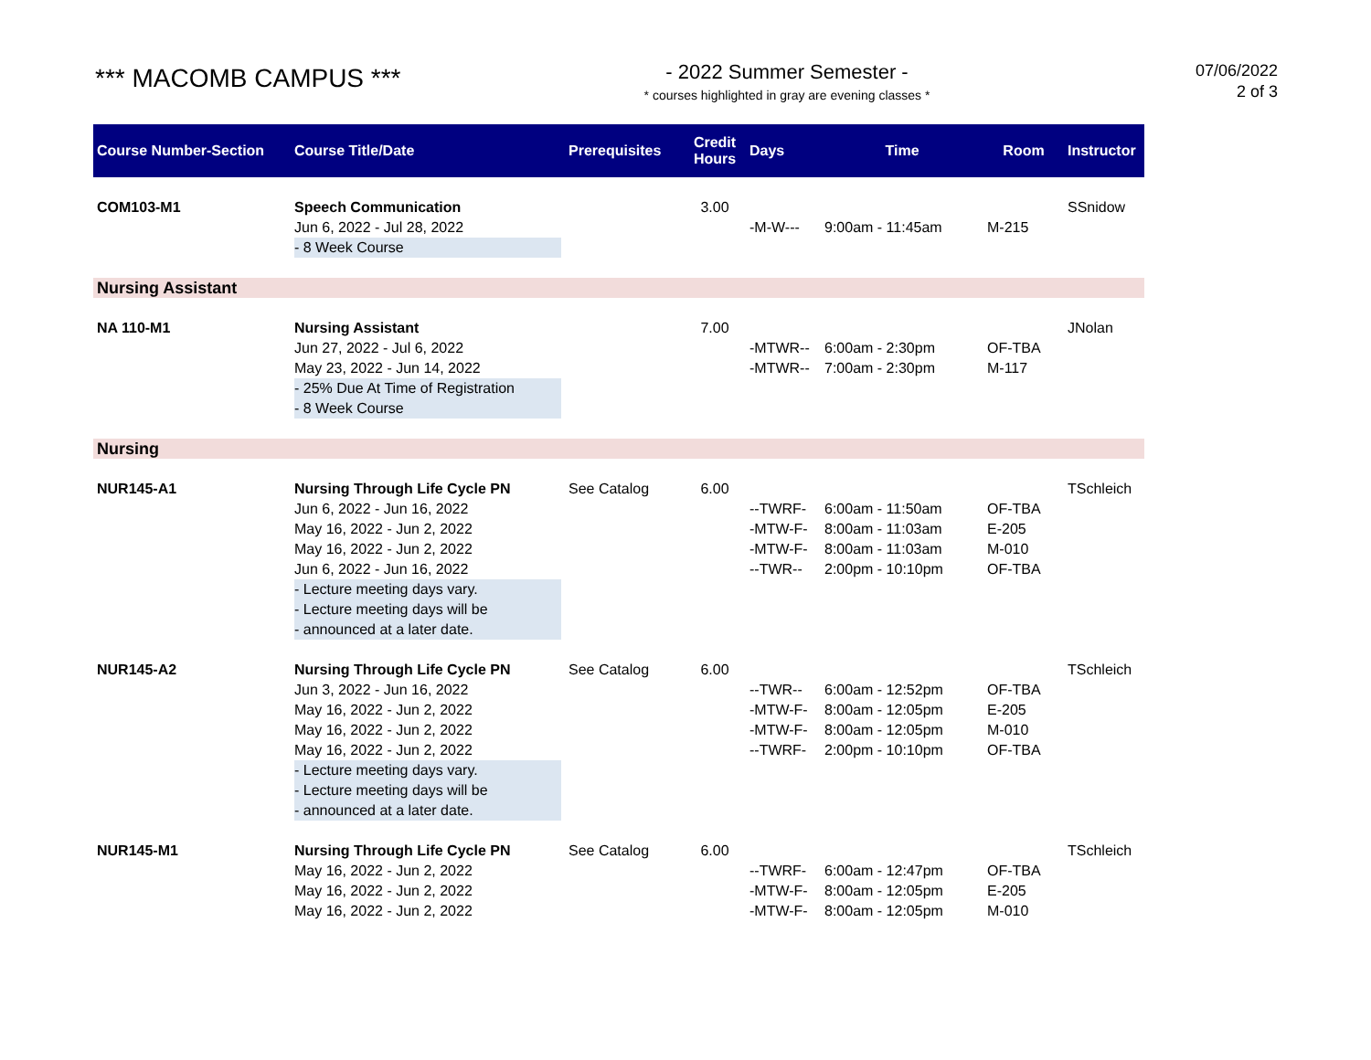*** MACOMB CAMPUS ***
- 2022 Summer Semester -
* courses highlighted in gray are evening classes *
07/06/2022
2 of 3
| Course Number-Section | Course Title/Date | Prerequisites | Credit Hours | Days | Time | Room | Instructor |
| --- | --- | --- | --- | --- | --- | --- | --- |
| COM103-M1 | Speech Communication Jun 6, 2022 - Jul 28, 2022 - 8 Week Course | | 3.00 | -M-W--- | 9:00am - 11:45am | M-215 | SSnidow |
| Nursing Assistant | | | | | | | |
| NA 110-M1 | Nursing Assistant Jun 27, 2022 - Jul 6, 2022 May 23, 2022 - Jun 14, 2022 - 25% Due At Time of Registration - 8 Week Course | | 7.00 | -MTWR-- -MTWR-- | 6:00am - 2:30pm 7:00am - 2:30pm | OF-TBA M-117 | JNolan |
| Nursing | | | | | | | |
| NUR145-A1 | Nursing Through Life Cycle PN Jun 6, 2022 - Jun 16, 2022 May 16, 2022 - Jun 2, 2022 May 16, 2022 - Jun 2, 2022 Jun 6, 2022 - Jun 16, 2022 - Lecture meeting days vary. - Lecture meeting days will be - announced at a later date. | See Catalog | 6.00 | --TWRF- -MTW-F- -MTW-F- --TWR-- | 6:00am - 11:50am 8:00am - 11:03am 8:00am - 11:03am 2:00pm - 10:10pm | OF-TBA E-205 M-010 OF-TBA | TSchleich |
| NUR145-A2 | Nursing Through Life Cycle PN Jun 3, 2022 - Jun 16, 2022 May 16, 2022 - Jun 2, 2022 May 16, 2022 - Jun 2, 2022 May 16, 2022 - Jun 2, 2022 - Lecture meeting days vary. - Lecture meeting days will be - announced at a later date. | See Catalog | 6.00 | --TWR-- -MTW-F- -MTW-F- --TWRF- | 6:00am - 12:52pm 8:00am - 12:05pm 8:00am - 12:05pm 2:00pm - 10:10pm | OF-TBA E-205 M-010 OF-TBA | TSchleich |
| NUR145-M1 | Nursing Through Life Cycle PN May 16, 2022 - Jun 2, 2022 May 16, 2022 - Jun 2, 2022 May 16, 2022 - Jun 2, 2022 | See Catalog | 6.00 | --TWRF- -MTW-F- -MTW-F- | 6:00am - 12:47pm 8:00am - 12:05pm 8:00am - 12:05pm | OF-TBA E-205 M-010 | TSchleich |